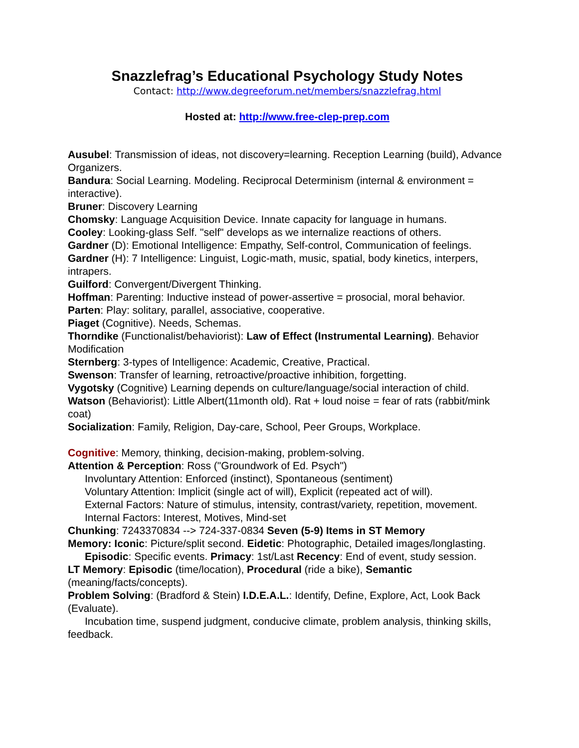Snazzlefrag’s Educational Psychology Study Notes
Contact: http://www.degreeforum.net/members/snazzlefrag.html
Hosted at: http://www.free-clep-prep.com
Ausubel: Transmission of ideas, not discovery=learning. Reception Learning (build), Advance Organizers.
Bandura: Social Learning. Modeling. Reciprocal Determinism (internal & environment = interactive).
Bruner: Discovery Learning
Chomsky: Language Acquisition Device. Innate capacity for language in humans.
Cooley: Looking-glass Self. "self" develops as we internalize reactions of others.
Gardner (D): Emotional Intelligence: Empathy, Self-control, Communication of feelings.
Gardner (H): 7 Intelligence: Linguist, Logic-math, music, spatial, body kinetics, interpers, intrapers.
Guilford: Convergent/Divergent Thinking.
Hoffman: Parenting: Inductive instead of power-assertive = prosocial, moral behavior.
Parten: Play: solitary, parallel, associative, cooperative.
Piaget (Cognitive). Needs, Schemas.
Thorndike (Functionalist/behaviorist): Law of Effect (Instrumental Learning). Behavior Modification
Sternberg: 3-types of Intelligence: Academic, Creative, Practical.
Swenson: Transfer of learning, retroactive/proactive inhibition, forgetting.
Vygotsky (Cognitive) Learning depends on culture/language/social interaction of child.
Watson (Behaviorist): Little Albert(11month old). Rat + loud noise = fear of rats (rabbit/mink coat)
Socialization: Family, Religion, Day-care, School, Peer Groups, Workplace.
Cognitive: Memory, thinking, decision-making, problem-solving.
Attention & Perception: Ross ("Groundwork of Ed. Psych")
Involuntary Attention: Enforced (instinct), Spontaneous (sentiment)
Voluntary Attention: Implicit (single act of will), Explicit (repeated act of will).
External Factors: Nature of stimulus, intensity, contrast/variety, repetition, movement.
Internal Factors: Interest, Motives, Mind-set
Chunking: 7243370834 --> 724-337-0834 Seven (5-9) Items in ST Memory
Memory: Iconic: Picture/split second. Eidetic: Photographic, Detailed images/longlasting.
Episodic: Specific events. Primacy: 1st/Last Recency: End of event, study session.
LT Memory: Episodic (time/location), Procedural (ride a bike), Semantic (meaning/facts/concepts).
Problem Solving: (Bradford & Stein) I.D.E.A.L.: Identify, Define, Explore, Act, Look Back (Evaluate).
Incubation time, suspend judgment, conducive climate, problem analysis, thinking skills, feedback.